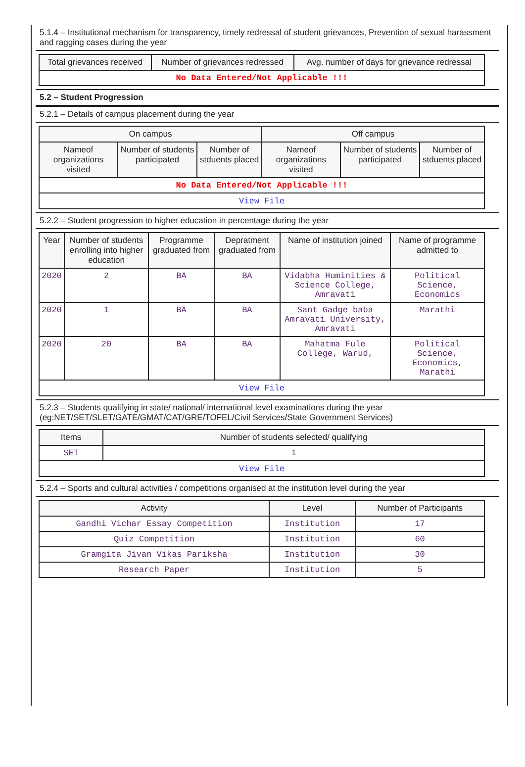5.1.4 – Institutional mechanism for transparency, timely redressal of student grievances, Prevention of sexual harassment and ragging cases during the year
| Total grievances received | Number of grievances redressed | Avg. number of days for grievance redressal |
| --- | --- | --- |
| No Data Entered/Not Applicable !!! | | |
5.2 – Student Progression
5.2.1 – Details of campus placement during the year
| On campus | | | Off campus | | |
| --- | --- | --- | --- | --- | --- |
| Nameof organizations visited | Number of students participated | Number of stduents placed | Nameof organizations visited | Number of students participated | Number of stduents placed |
| No Data Entered/Not Applicable !!! | | | | | |
| View File | | | | | |
5.2.2 – Student progression to higher education in percentage during the year
| Year | Number of students enrolling into higher education | Programme graduated from | Depratment graduated from | Name of institution joined | Name of programme admitted to |
| --- | --- | --- | --- | --- | --- |
| 2020 | 2 | BA | BA | Vidabha Huminities & Science College, Amravati | Political Science, Economics |
| 2020 | 1 | BA | BA | Sant Gadge baba Amravati University, Amravati | Marathi |
| 2020 | 20 | BA | BA | Mahatma Fule College, Warud, | Political Science, Economics, Marathi |
| View File | | | | | |
5.2.3 – Students qualifying in state/ national/ international level examinations during the year (eg:NET/SET/SLET/GATE/GMAT/CAT/GRE/TOFEL/Civil Services/State Government Services)
| Items | Number of students selected/ qualifying |
| --- | --- |
| SET | 1 |
| View File | |
5.2.4 – Sports and cultural activities / competitions organised at the institution level during the year
| Activity | Level | Number of Participants |
| --- | --- | --- |
| Gandhi Vichar Essay Competition | Institution | 17 |
| Quiz Competition | Institution | 60 |
| Gramgita Jivan Vikas Pariksha | Institution | 30 |
| Research Paper | Institution | 5 |